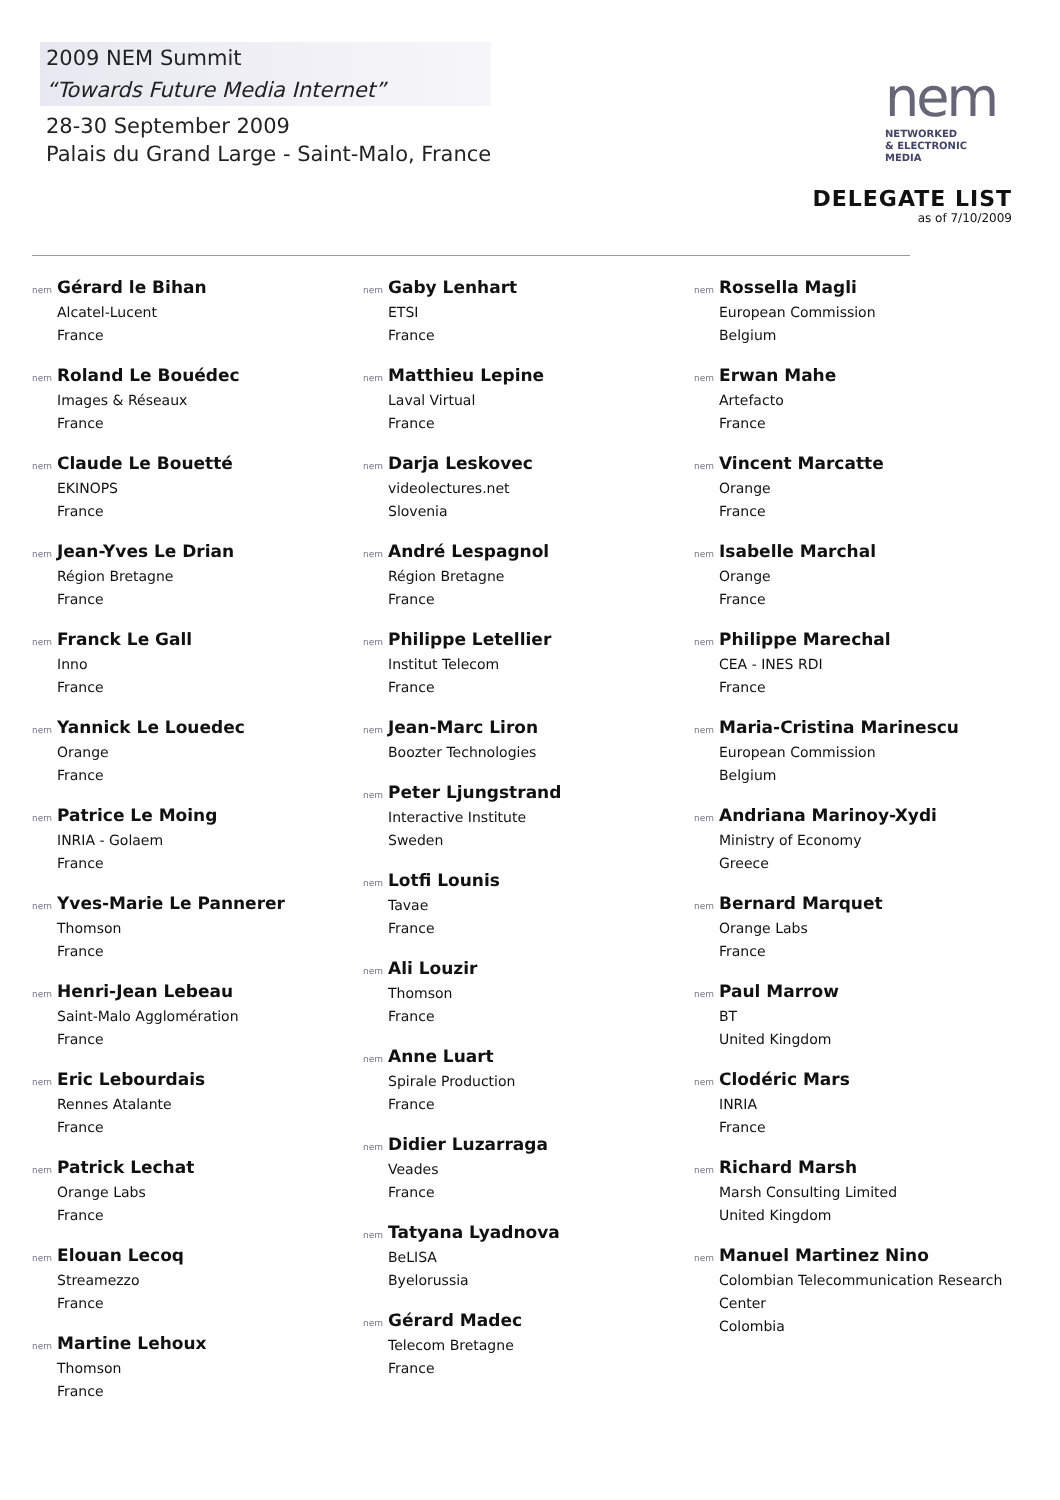2009 NEM Summit
“Towards Future Media Internet”
28-30 September 2009
Palais du Grand Large - Saint-Malo, France
nem
NETWORKED
& ELECTRONIC
MEDIA
DELEGATE LIST
as of 7/10/2009
nem Gérard le Bihan
Alcatel-Lucent
France
nem Roland Le Bouédec
Images & Réseaux
France
nem Claude Le Bouetté
EKINOPS
France
nem Jean-Yves Le Drian
Région Bretagne
France
nem Franck Le Gall
Inno
France
nem Yannick Le Louedec
Orange
France
nem Patrice Le Moing
INRIA - Golaem
France
nem Yves-Marie Le Pannerer
Thomson
France
nem Henri-Jean Lebeau
Saint-Malo Agglomération
France
nem Eric Lebourdais
Rennes Atalante
France
nem Patrick Lechat
Orange Labs
France
nem Elouan Lecoq
Streamezzo
France
nem Martine Lehoux
Thomson
France
nem Gaby Lenhart
ETSI
France
nem Matthieu Lepine
Laval Virtual
France
nem Darja Leskovec
videolectures.net
Slovenia
nem André Lespagnol
Région Bretagne
France
nem Philippe Letellier
Institut Telecom
France
nem Jean-Marc Liron
Boozter Technologies
nem Peter Ljungstrand
Interactive Institute
Sweden
nem Lotfi Lounis
Tavae
France
nem Ali Louzir
Thomson
France
nem Anne Luart
Spirale Production
France
nem Didier Luzarraga
Veades
France
nem Tatyana Lyadnova
BeLISA
Byelorussia
nem Gérard Madec
Telecom Bretagne
France
nem Rossella Magli
European Commission
Belgium
nem Erwan Mahe
Artefacto
France
nem Vincent Marcatte
Orange
France
nem Isabelle Marchal
Orange
France
nem Philippe Marechal
CEA - INES RDI
France
nem Maria-Cristina Marinescu
European Commission
Belgium
nem Andriana Marinoy-Xydi
Ministry of Economy
Greece
nem Bernard Marquet
Orange Labs
France
nem Paul Marrow
BT
United Kingdom
nem Clodéric Mars
INRIA
France
nem Richard Marsh
Marsh Consulting Limited
United Kingdom
nem Manuel Martinez Nino
Colombian Telecommunication Research Center
Colombia